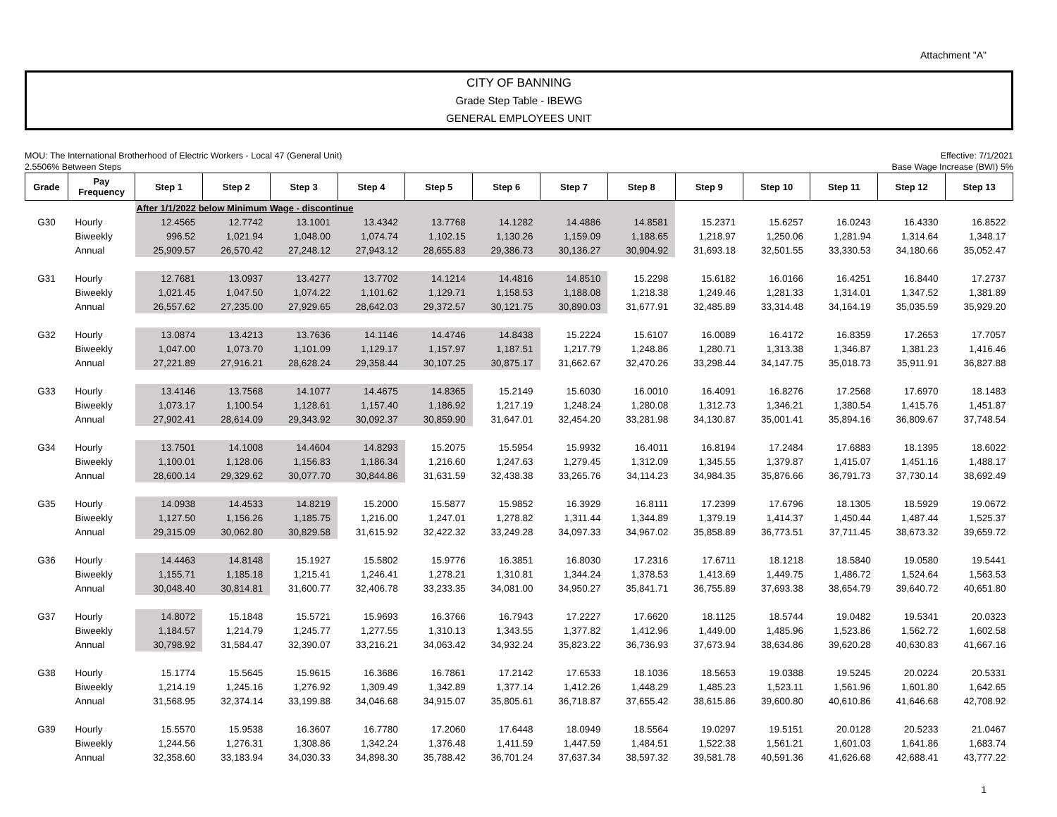Attachment "A"
CITY OF BANNING
Grade Step Table - IBEWG
GENERAL EMPLOYEES UNIT
MOU: The International Brotherhood of Electric Workers - Local 47 (General Unit)
2.5506% Between Steps
Effective: 7/1/2021
Base Wage Increase (BWI) 5%
| Grade | Pay Frequency | Step 1 | Step 2 | Step 3 | Step 4 | Step 5 | Step 6 | Step 7 | Step 8 | Step 9 | Step 10 | Step 11 | Step 12 | Step 13 |
| --- | --- | --- | --- | --- | --- | --- | --- | --- | --- | --- | --- | --- | --- | --- |
| | | After 1/1/2022 below Minimum Wage - discontinue | | | | | | | | | | | | |
| G30 | Hourly | 12.4565 | 12.7742 | 13.1001 | 13.4342 | 13.7768 | 14.1282 | 14.4886 | 14.8581 | 15.2371 | 15.6257 | 16.0243 | 16.4330 | 16.8522 |
| | Biweekly | 996.52 | 1,021.94 | 1,048.00 | 1,074.74 | 1,102.15 | 1,130.26 | 1,159.09 | 1,188.65 | 1,218.97 | 1,250.06 | 1,281.94 | 1,314.64 | 1,348.17 |
| | Annual | 25,909.57 | 26,570.42 | 27,248.12 | 27,943.12 | 28,655.83 | 29,386.73 | 30,136.27 | 30,904.92 | 31,693.18 | 32,501.55 | 33,330.53 | 34,180.66 | 35,052.47 |
| G31 | Hourly | 12.7681 | 13.0937 | 13.4277 | 13.7702 | 14.1214 | 14.4816 | 14.8510 | 15.2298 | 15.6182 | 16.0166 | 16.4251 | 16.8440 | 17.2737 |
| | Biweekly | 1,021.45 | 1,047.50 | 1,074.22 | 1,101.62 | 1,129.71 | 1,158.53 | 1,188.08 | 1,218.38 | 1,249.46 | 1,281.33 | 1,314.01 | 1,347.52 | 1,381.89 |
| | Annual | 26,557.62 | 27,235.00 | 27,929.65 | 28,642.03 | 29,372.57 | 30,121.75 | 30,890.03 | 31,677.91 | 32,485.89 | 33,314.48 | 34,164.19 | 35,035.59 | 35,929.20 |
| G32 | Hourly | 13.0874 | 13.4213 | 13.7636 | 14.1146 | 14.4746 | 14.8438 | 15.2224 | 15.6107 | 16.0089 | 16.4172 | 16.8359 | 17.2653 | 17.7057 |
| | Biweekly | 1,047.00 | 1,073.70 | 1,101.09 | 1,129.17 | 1,157.97 | 1,187.51 | 1,217.79 | 1,248.86 | 1,280.71 | 1,313.38 | 1,346.87 | 1,381.23 | 1,416.46 |
| | Annual | 27,221.89 | 27,916.21 | 28,628.24 | 29,358.44 | 30,107.25 | 30,875.17 | 31,662.67 | 32,470.26 | 33,298.44 | 34,147.75 | 35,018.73 | 35,911.91 | 36,827.88 |
| G33 | Hourly | 13.4146 | 13.7568 | 14.1077 | 14.4675 | 14.8365 | 15.2149 | 15.6030 | 16.0010 | 16.4091 | 16.8276 | 17.2568 | 17.6970 | 18.1483 |
| | Biweekly | 1,073.17 | 1,100.54 | 1,128.61 | 1,157.40 | 1,186.92 | 1,217.19 | 1,248.24 | 1,280.08 | 1,312.73 | 1,346.21 | 1,380.54 | 1,415.76 | 1,451.87 |
| | Annual | 27,902.41 | 28,614.09 | 29,343.92 | 30,092.37 | 30,859.90 | 31,647.01 | 32,454.20 | 33,281.98 | 34,130.87 | 35,001.41 | 35,894.16 | 36,809.67 | 37,748.54 |
| G34 | Hourly | 13.7501 | 14.1008 | 14.4604 | 14.8293 | 15.2075 | 15.5954 | 15.9932 | 16.4011 | 16.8194 | 17.2484 | 17.6883 | 18.1395 | 18.6022 |
| | Biweekly | 1,100.01 | 1,128.06 | 1,156.83 | 1,186.34 | 1,216.60 | 1,247.63 | 1,279.45 | 1,312.09 | 1,345.55 | 1,379.87 | 1,415.07 | 1,451.16 | 1,488.17 |
| | Annual | 28,600.14 | 29,329.62 | 30,077.70 | 30,844.86 | 31,631.59 | 32,438.38 | 33,265.76 | 34,114.23 | 34,984.35 | 35,876.66 | 36,791.73 | 37,730.14 | 38,692.49 |
| G35 | Hourly | 14.0938 | 14.4533 | 14.8219 | 15.2000 | 15.5877 | 15.9852 | 16.3929 | 16.8111 | 17.2399 | 17.6796 | 18.1305 | 18.5929 | 19.0672 |
| | Biweekly | 1,127.50 | 1,156.26 | 1,185.75 | 1,216.00 | 1,247.01 | 1,278.82 | 1,311.44 | 1,344.89 | 1,379.19 | 1,414.37 | 1,450.44 | 1,487.44 | 1,525.37 |
| | Annual | 29,315.09 | 30,062.80 | 30,829.58 | 31,615.92 | 32,422.32 | 33,249.28 | 34,097.33 | 34,967.02 | 35,858.89 | 36,773.51 | 37,711.45 | 38,673.32 | 39,659.72 |
| G36 | Hourly | 14.4463 | 14.8148 | 15.1927 | 15.5802 | 15.9776 | 16.3851 | 16.8030 | 17.2316 | 17.6711 | 18.1218 | 18.5840 | 19.0580 | 19.5441 |
| | Biweekly | 1,155.71 | 1,185.18 | 1,215.41 | 1,246.41 | 1,278.21 | 1,310.81 | 1,344.24 | 1,378.53 | 1,413.69 | 1,449.75 | 1,486.72 | 1,524.64 | 1,563.53 |
| | Annual | 30,048.40 | 30,814.81 | 31,600.77 | 32,406.78 | 33,233.35 | 34,081.00 | 34,950.27 | 35,841.71 | 36,755.89 | 37,693.38 | 38,654.79 | 39,640.72 | 40,651.80 |
| G37 | Hourly | 14.8072 | 15.1848 | 15.5721 | 15.9693 | 16.3766 | 16.7943 | 17.2227 | 17.6620 | 18.1125 | 18.5744 | 19.0482 | 19.5341 | 20.0323 |
| | Biweekly | 1,184.57 | 1,214.79 | 1,245.77 | 1,277.55 | 1,310.13 | 1,343.55 | 1,377.82 | 1,412.96 | 1,449.00 | 1,485.96 | 1,523.86 | 1,562.72 | 1,602.58 |
| | Annual | 30,798.92 | 31,584.47 | 32,390.07 | 33,216.21 | 34,063.42 | 34,932.24 | 35,823.22 | 36,736.93 | 37,673.94 | 38,634.86 | 39,620.28 | 40,630.83 | 41,667.16 |
| G38 | Hourly | 15.1774 | 15.5645 | 15.9615 | 16.3686 | 16.7861 | 17.2142 | 17.6533 | 18.1036 | 18.5653 | 19.0388 | 19.5245 | 20.0224 | 20.5331 |
| | Biweekly | 1,214.19 | 1,245.16 | 1,276.92 | 1,309.49 | 1,342.89 | 1,377.14 | 1,412.26 | 1,448.29 | 1,485.23 | 1,523.11 | 1,561.96 | 1,601.80 | 1,642.65 |
| | Annual | 31,568.95 | 32,374.14 | 33,199.88 | 34,046.68 | 34,915.07 | 35,805.61 | 36,718.87 | 37,655.42 | 38,615.86 | 39,600.80 | 40,610.86 | 41,646.68 | 42,708.92 |
| G39 | Hourly | 15.5570 | 15.9538 | 16.3607 | 16.7780 | 17.2060 | 17.6448 | 18.0949 | 18.5564 | 19.0297 | 19.5151 | 20.0128 | 20.5233 | 21.0467 |
| | Biweekly | 1,244.56 | 1,276.31 | 1,308.86 | 1,342.24 | 1,376.48 | 1,411.59 | 1,447.59 | 1,484.51 | 1,522.38 | 1,561.21 | 1,601.03 | 1,641.86 | 1,683.74 |
| | Annual | 32,358.60 | 33,183.94 | 34,030.33 | 34,898.30 | 35,788.42 | 36,701.24 | 37,637.34 | 38,597.32 | 39,581.78 | 40,591.36 | 41,626.68 | 42,688.41 | 43,777.22 |
1